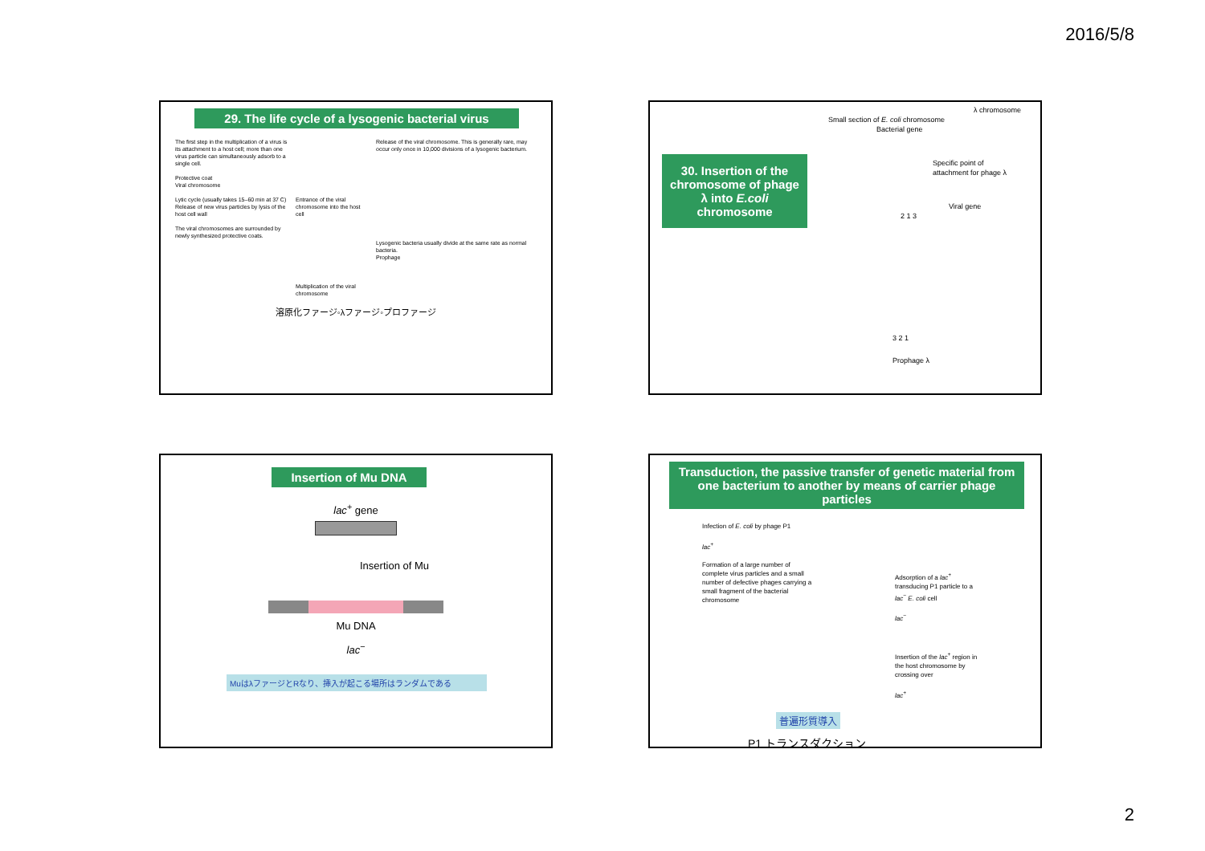2016/5/8
29. The life cycle of a lysogenic bacterial virus
The first step in the multiplication of a virus is its attachment to a host cell; more than one virus particle can simultaneously adsorb to a single cell.
Protective coat
Viral chromosome
Lytic cycle (usually takes 15–60 min at 37 C)
Release of new virus particles by lysis of the host cell wall
The viral chromosomes are surrounded by newly synthesized protective coats.
Entrance of the viral chromosome into the host cell
Multiplication of the viral chromosome
Release of the viral chromosome. This is generally rare, may occur only once in 10,000 divisions of a lysogenic bacterium.
Lysogenic bacteria usually divide at the same rate as normal bacteria.
Prophage
溶原化ファージ◦λファージ◦プロファージ
30. Insertion of the chromosome of phage λ into E.coli chromosome
λ chromosome
Small section of E. coli chromosome Bacterial gene
Specific point of attachment for phage λ
Viral gene
2 1 3
3 2 1
Prophage λ
Insertion of Mu DNA
lac<sup>+</sup> gene
Insertion of Mu
Mu DNA
lac<sup>−</sup>
MuはλファージとRなり、挿入が起こる場所はランダムである
Transduction, the passive transfer of genetic material from one bacterium to another by means of carrier phage particles
Infection of E. coli by phage P1
lac<sup>+</sup>
Formation of a large number of complete virus particles and a small number of defective phages carrying a small fragment of the bacterial chromosome
Adsorption of a lac<sup>+</sup> transducing P1 particle to a lac<sup>−</sup> E. coli cell
lac<sup>−</sup>
Insertion of the lac<sup>+</sup> region in the host chromosome by crossing over
lac<sup>+</sup>
普遍形質導入
P1 トランスダクション
2